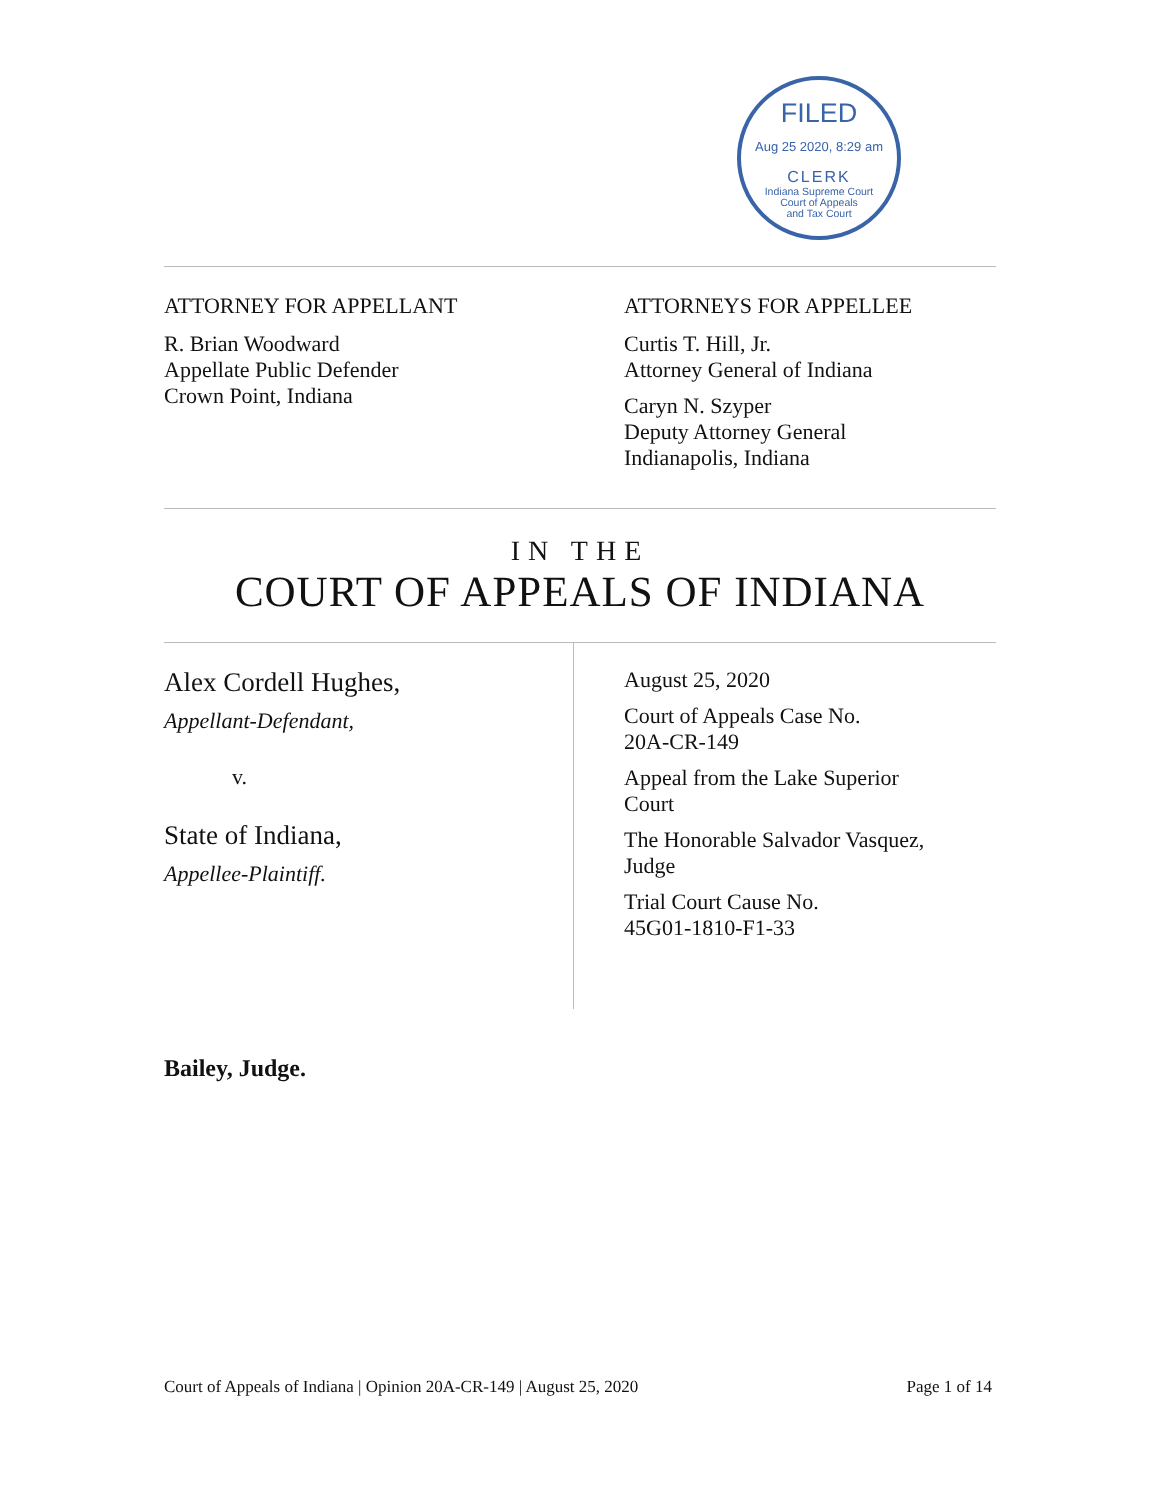FILED
Aug 25 2020, 8:29 am
CLERK
Indiana Supreme Court
Court of Appeals
and Tax Court
ATTORNEY FOR APPELLANT
R. Brian Woodward
Appellate Public Defender
Crown Point, Indiana
ATTORNEYS FOR APPELLEE
Curtis T. Hill, Jr.
Attorney General of Indiana
Caryn N. Szyper
Deputy Attorney General
Indianapolis, Indiana
IN THE
COURT OF APPEALS OF INDIANA
Alex Cordell Hughes,
Appellant-Defendant,
v.
State of Indiana,
Appellee-Plaintiff.
August 25, 2020
Court of Appeals Case No.
20A-CR-149
Appeal from the Lake Superior
Court
The Honorable Salvador Vasquez,
Judge
Trial Court Cause No.
45G01-1810-F1-33
Bailey, Judge.
Court of Appeals of Indiana | Opinion 20A-CR-149 | August 25, 2020 Page 1 of 14